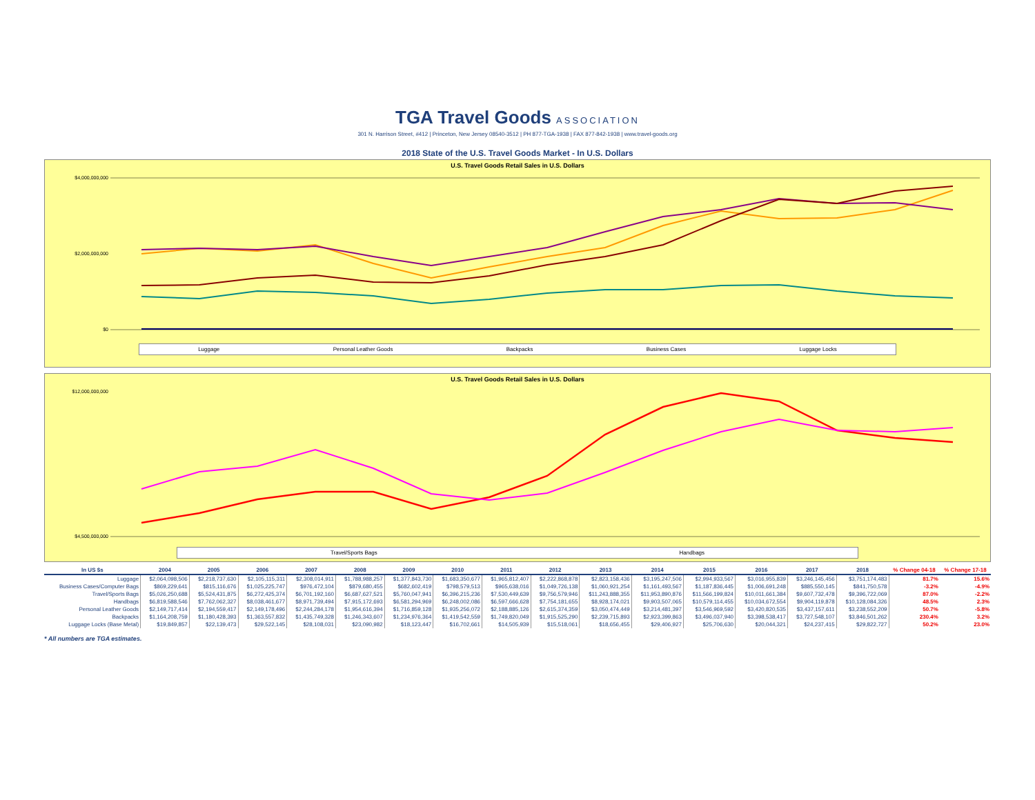TGA Travel Goods ASSOCIATION
301 N. Harrison Street, #412 | Princeton, New Jersey 08540-3512 | PH 877-TGA-1938 | FAX 877-842-1938 | www.travel-goods.org
2018 State of the U.S. Travel Goods Market - In U.S. Dollars
U.S. Travel Goods Retail Sales in U.S. Dollars
$4,000,000,000
$2,000,000,000
$0
Luggage Personal Leather Goods Backpacks Business Cases Luggage Locks
U.S. Travel Goods Retail Sales in U.S. Dollars
$12,000,000,000
$4,500,000,000
Travel/Sports Bags Handbags
| In US $s | 2004 | 2005 | 2006 | 2007 | 2008 | 2009 | 2010 | 2011 | 2012 | 2013 | 2014 | 2015 | 2016 | 2017 | 2018 | % Change 04-18 | % Change 17-18 |
| --- | --- | --- | --- | --- | --- | --- | --- | --- | --- | --- | --- | --- | --- | --- | --- | --- | --- |
| Luggage | $2,064,098,506 | $2,218,737,630 | $2,105,115,311 | $2,308,014,911 | $1,788,988,257 | $1,377,843,730 | $1,683,350,677 | $1,965,812,407 | $2,222,868,878 | $2,823,158,436 | $3,195,247,506 | $2,994,933,567 | $3,016,955,839 | $3,246,145,456 | $3,751,174,483 | 81.7% | 15.6% |
| Business Cases/Computer Bags | $869,229,641 | $815,116,676 | $1,025,225,747 | $976,472,104 | $879,680,455 | $682,602,419 | $798,579,513 | $965,638,016 | $1,049,726,138 | $1,060,921,254 | $1,161,493,567 | $1,187,836,445 | $1,006,691,248 | $885,550,145 | $841,750,578 | -3.2% | -4.9% |
| Travel/Sports Bags | $5,026,250,688 | $5,524,431,875 | $6,272,425,374 | $6,701,192,160 | $6,687,627,521 | $5,760,047,941 | $6,396,215,236 | $7,530,449,639 | $9,756,579,946 | $11,243,888,355 | $11,953,890,876 | $11,566,199,824 | $10,011,661,384 | $9,607,732,478 | $9,396,722,069 | 87.0% | -2.2% |
| Handbags | $6,819,588,546 | $7,762,062,327 | $8,038,461,677 | $8,971,739,494 | $7,915,172,693 | $6,581,294,969 | $6,248,002,086 | $6,597,666,628 | $7,754,181,655 | $8,928,174,021 | $9,903,507,065 | $10,579,114,455 | $10,034,672,554 | $9,904,119,878 | $10,128,084,326 | 48.5% | 2.3% |
| Personal Leather Goods | $2,149,717,414 | $2,194,559,417 | $2,149,178,496 | $2,244,284,178 | $1,954,616,394 | $1,716,859,128 | $1,935,256,072 | $2,188,885,126 | $2,615,374,359 | $3,050,474,449 | $3,214,481,397 | $3,546,969,592 | $3,420,820,535 | $3,437,157,611 | $3,238,552,209 | 50.7% | -5.8% |
| Backpacks | $1,164,208,759 | $1,180,428,393 | $1,363,557,832 | $1,435,749,328 | $1,246,343,607 | $1,234,976,364 | $1,419,542,559 | $1,749,820,049 | $1,915,525,290 | $2,239,715,893 | $2,923,399,863 | $3,496,037,940 | $3,398,538,417 | $3,727,548,107 | $3,846,501,262 | 230.4% | 3.2% |
| Luggage Locks (Base Metal) | $19,849,857 | $22,139,473 | $29,522,145 | $28,108,031 | $23,090,982 | $18,123,447 | $16,702,661 | $14,505,939 | $15,518,061 | $18,656,455 | $29,406,927 | $25,706,630 | $20,044,321 | $24,237,415 | $29,822,727 | 50.2% | 23.0% |
* All numbers are TGA estimates.